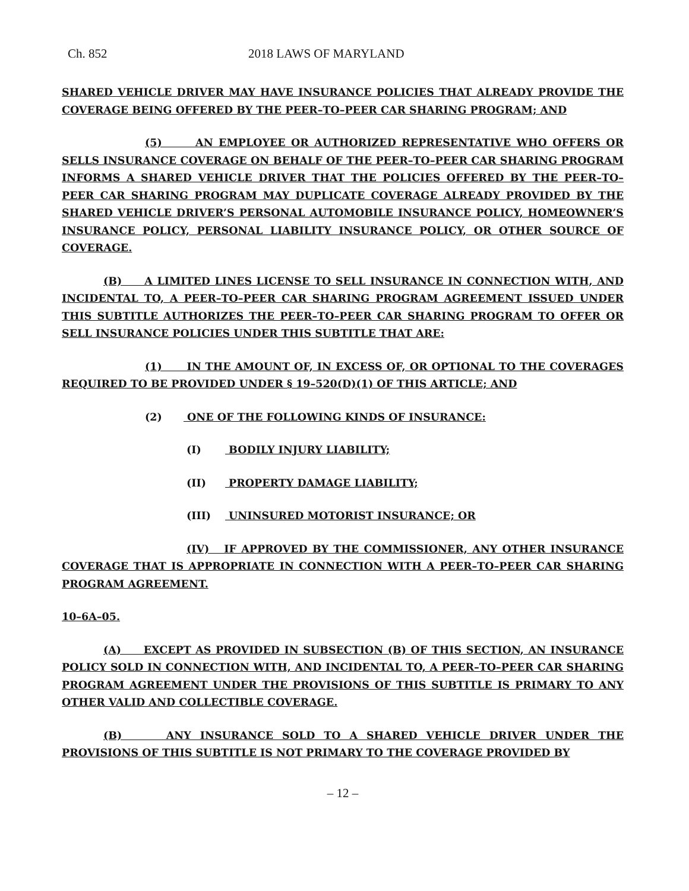Ch. 852 2018 LAWS OF MARYLAND
SHARED VEHICLE DRIVER MAY HAVE INSURANCE POLICIES THAT ALREADY PROVIDE THE COVERAGE BEING OFFERED BY THE PEER–TO–PEER CAR SHARING PROGRAM; AND
(5) AN EMPLOYEE OR AUTHORIZED REPRESENTATIVE WHO OFFERS OR SELLS INSURANCE COVERAGE ON BEHALF OF THE PEER–TO–PEER CAR SHARING PROGRAM INFORMS A SHARED VEHICLE DRIVER THAT THE POLICIES OFFERED BY THE PEER–TO–PEER CAR SHARING PROGRAM MAY DUPLICATE COVERAGE ALREADY PROVIDED BY THE SHARED VEHICLE DRIVER’S PERSONAL AUTOMOBILE INSURANCE POLICY, HOMEOWNER’S INSURANCE POLICY, PERSONAL LIABILITY INSURANCE POLICY, OR OTHER SOURCE OF COVERAGE.
(B) A LIMITED LINES LICENSE TO SELL INSURANCE IN CONNECTION WITH, AND INCIDENTAL TO, A PEER–TO–PEER CAR SHARING PROGRAM AGREEMENT ISSUED UNDER THIS SUBTITLE AUTHORIZES THE PEER–TO–PEER CAR SHARING PROGRAM TO OFFER OR SELL INSURANCE POLICIES UNDER THIS SUBTITLE THAT ARE:
(1) IN THE AMOUNT OF, IN EXCESS OF, OR OPTIONAL TO THE COVERAGES REQUIRED TO BE PROVIDED UNDER § 19–520(D)(1) OF THIS ARTICLE; AND
(2) ONE OF THE FOLLOWING KINDS OF INSURANCE:
(I) BODILY INJURY LIABILITY;
(II) PROPERTY DAMAGE LIABILITY;
(III) UNINSURED MOTORIST INSURANCE; OR
(IV) IF APPROVED BY THE COMMISSIONER, ANY OTHER INSURANCE COVERAGE THAT IS APPROPRIATE IN CONNECTION WITH A PEER–TO–PEER CAR SHARING PROGRAM AGREEMENT.
10–6A–05.
(A) EXCEPT AS PROVIDED IN SUBSECTION (B) OF THIS SECTION, AN INSURANCE POLICY SOLD IN CONNECTION WITH, AND INCIDENTAL TO, A PEER–TO–PEER CAR SHARING PROGRAM AGREEMENT UNDER THE PROVISIONS OF THIS SUBTITLE IS PRIMARY TO ANY OTHER VALID AND COLLECTIBLE COVERAGE.
(B) ANY INSURANCE SOLD TO A SHARED VEHICLE DRIVER UNDER THE PROVISIONS OF THIS SUBTITLE IS NOT PRIMARY TO THE COVERAGE PROVIDED BY
– 12 –